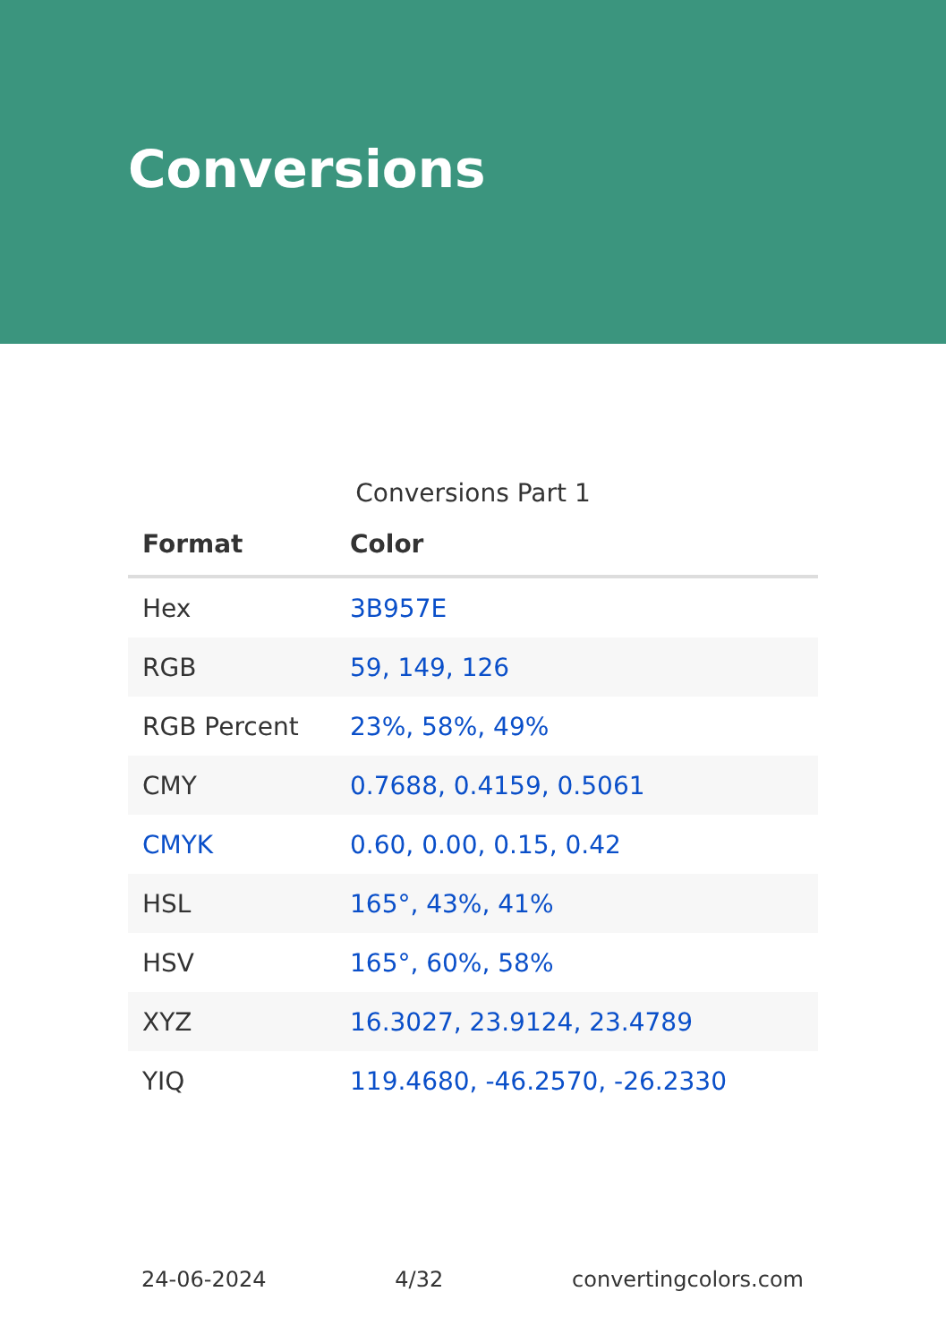Conversions
Conversions Part 1
| Format | Color |
| --- | --- |
| Hex | 3B957E |
| RGB | 59, 149, 126 |
| RGB Percent | 23%, 58%, 49% |
| CMY | 0.7688, 0.4159, 0.5061 |
| CMYK | 0.60, 0.00, 0.15, 0.42 |
| HSL | 165°, 43%, 41% |
| HSV | 165°, 60%, 58% |
| XYZ | 16.3027, 23.9124, 23.4789 |
| YIQ | 119.4680, -46.2570, -26.2330 |
24-06-2024 4/32 convertingcolors.com